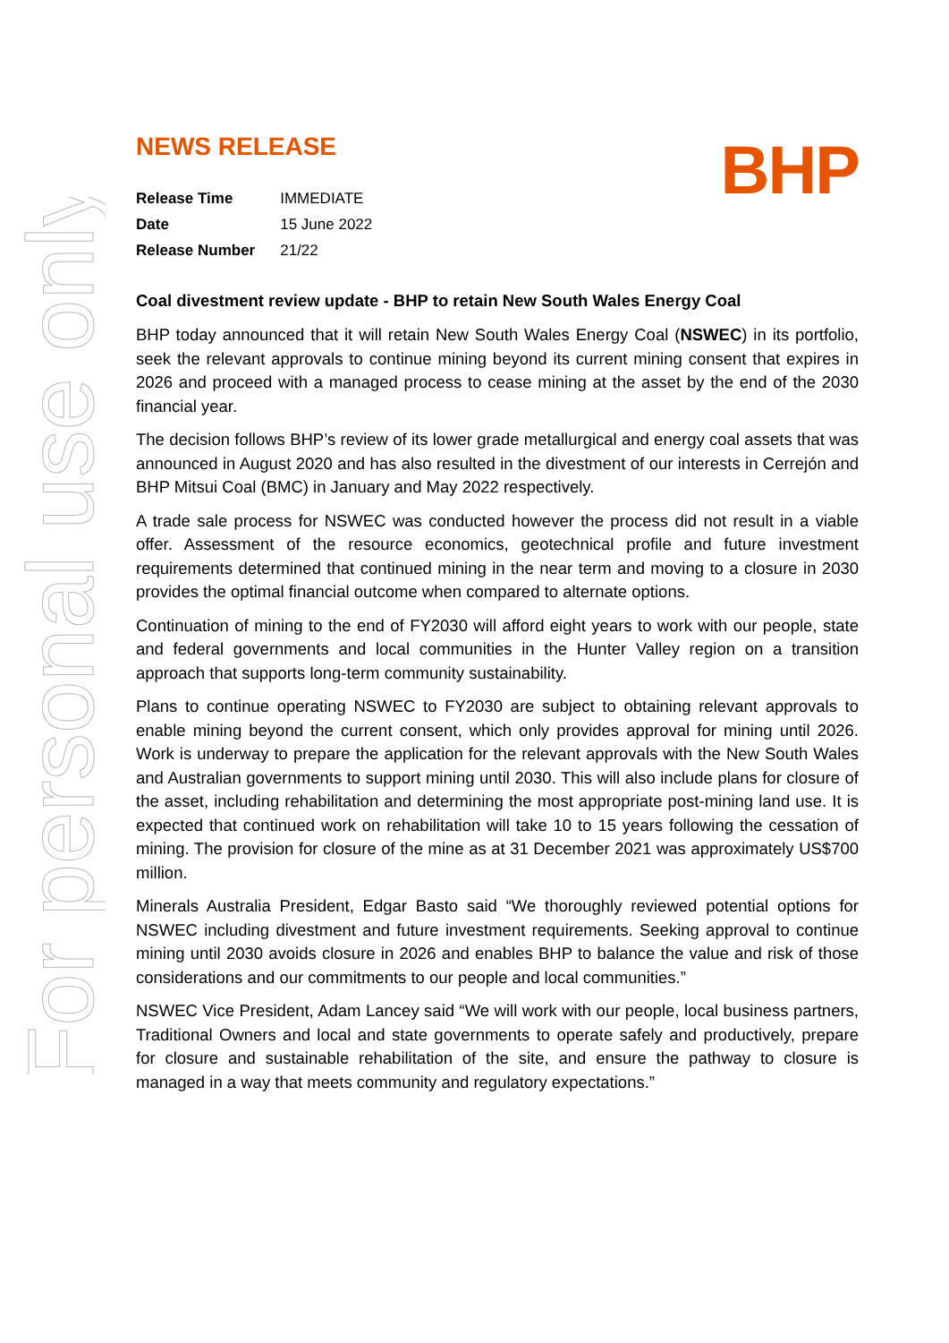For personal use only
BHP
NEWS RELEASE
| Release Time | IMMEDIATE |
| Date | 15 June 2022 |
| Release Number | 21/22 |
Coal divestment review update - BHP to retain New South Wales Energy Coal
BHP today announced that it will retain New South Wales Energy Coal (NSWEC) in its portfolio, seek the relevant approvals to continue mining beyond its current mining consent that expires in 2026 and proceed with a managed process to cease mining at the asset by the end of the 2030 financial year.
The decision follows BHP’s review of its lower grade metallurgical and energy coal assets that was announced in August 2020 and has also resulted in the divestment of our interests in Cerrejón and BHP Mitsui Coal (BMC) in January and May 2022 respectively.
A trade sale process for NSWEC was conducted however the process did not result in a viable offer. Assessment of the resource economics, geotechnical profile and future investment requirements determined that continued mining in the near term and moving to a closure in 2030 provides the optimal financial outcome when compared to alternate options.
Continuation of mining to the end of FY2030 will afford eight years to work with our people, state and federal governments and local communities in the Hunter Valley region on a transition approach that supports long-term community sustainability.
Plans to continue operating NSWEC to FY2030 are subject to obtaining relevant approvals to enable mining beyond the current consent, which only provides approval for mining until 2026. Work is underway to prepare the application for the relevant approvals with the New South Wales and Australian governments to support mining until 2030. This will also include plans for closure of the asset, including rehabilitation and determining the most appropriate post-mining land use. It is expected that continued work on rehabilitation will take 10 to 15 years following the cessation of mining. The provision for closure of the mine as at 31 December 2021 was approximately US$700 million.
Minerals Australia President, Edgar Basto said “We thoroughly reviewed potential options for NSWEC including divestment and future investment requirements. Seeking approval to continue mining until 2030 avoids closure in 2026 and enables BHP to balance the value and risk of those considerations and our commitments to our people and local communities.”
NSWEC Vice President, Adam Lancey said “We will work with our people, local business partners, Traditional Owners and local and state governments to operate safely and productively, prepare for closure and sustainable rehabilitation of the site, and ensure the pathway to closure is managed in a way that meets community and regulatory expectations.”